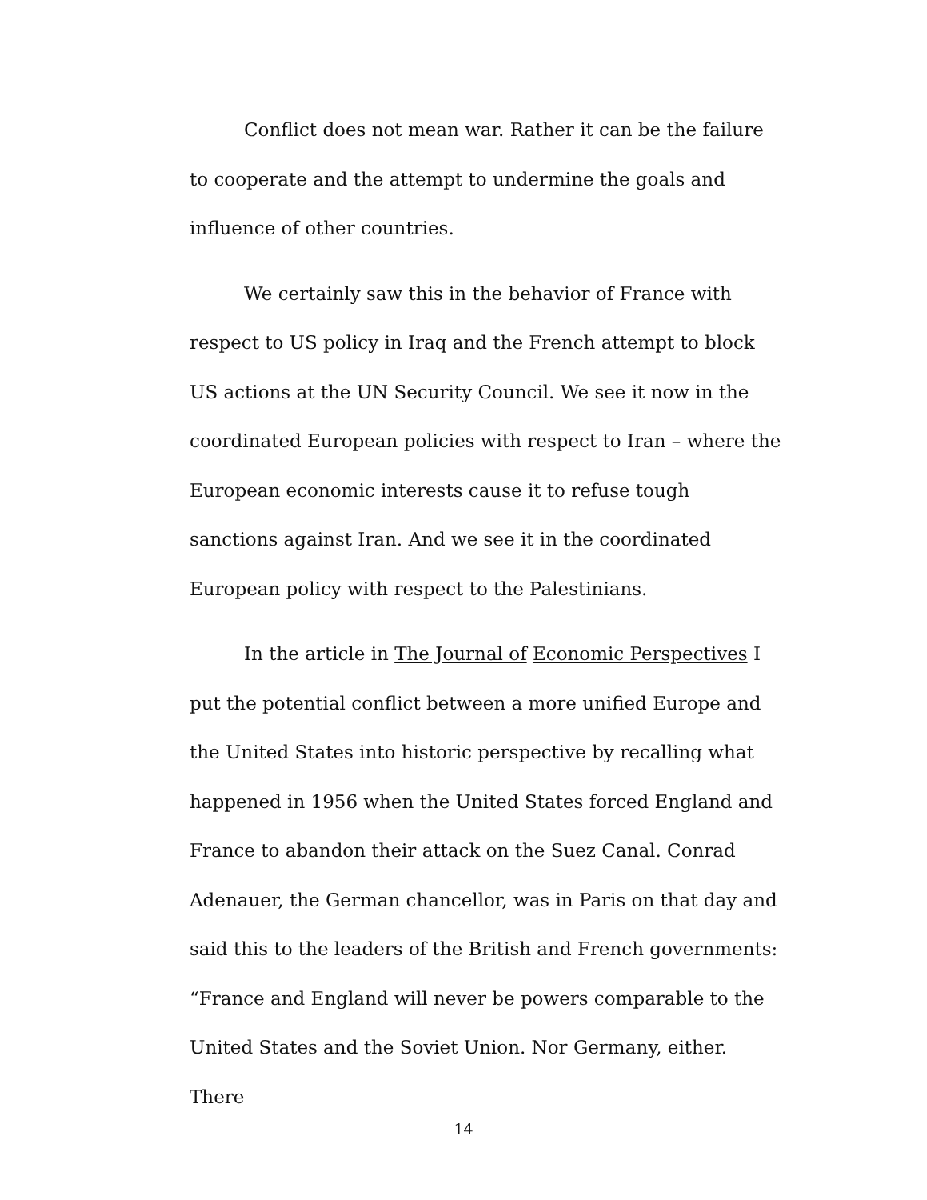Conflict does not mean war. Rather it can be the failure to cooperate and the attempt to undermine the goals and influence of other countries.
We certainly saw this in the behavior of France with respect to US policy in Iraq and the French attempt to block US actions at the UN Security Council. We see it now in the coordinated European policies with respect to Iran – where the European economic interests cause it to refuse tough sanctions against Iran. And we see it in the coordinated European policy with respect to the Palestinians.
In the article in The Journal of Economic Perspectives I put the potential conflict between a more unified Europe and the United States into historic perspective by recalling what happened in 1956 when the United States forced England and France to abandon their attack on the Suez Canal. Conrad Adenauer, the German chancellor, was in Paris on that day and said this to the leaders of the British and French governments: “France and England will never be powers comparable to the United States and the Soviet Union. Nor Germany, either. There
14